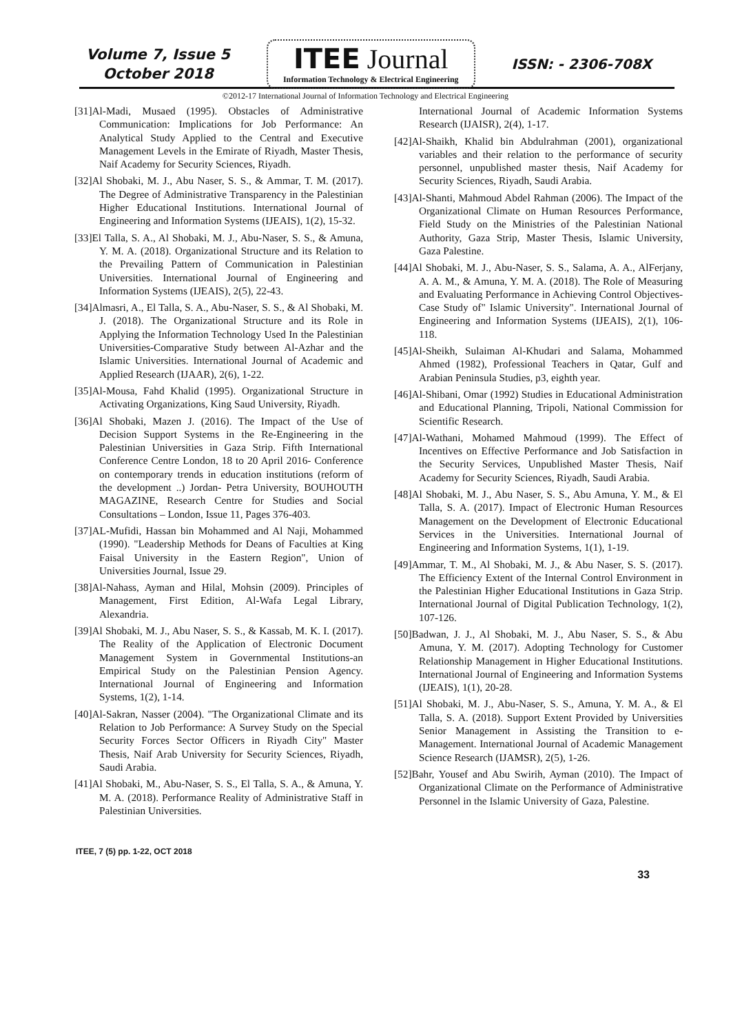Volume 7, Issue 5
October 2018
ITEE Journal
Information Technology & Electrical Engineering
ISSN: - 2306-708X
©2012-17 International Journal of Information Technology and Electrical Engineering
[31]Al-Madi, Musaed (1995). Obstacles of Administrative Communication: Implications for Job Performance: An Analytical Study Applied to the Central and Executive Management Levels in the Emirate of Riyadh, Master Thesis, Naif Academy for Security Sciences, Riyadh.
[32]Al Shobaki, M. J., Abu Naser, S. S., & Ammar, T. M. (2017). The Degree of Administrative Transparency in the Palestinian Higher Educational Institutions. International Journal of Engineering and Information Systems (IJEAIS), 1(2), 15-32.
[33]El Talla, S. A., Al Shobaki, M. J., Abu-Naser, S. S., & Amuna, Y. M. A. (2018). Organizational Structure and its Relation to the Prevailing Pattern of Communication in Palestinian Universities. International Journal of Engineering and Information Systems (IJEAIS), 2(5), 22-43.
[34]Almasri, A., El Talla, S. A., Abu-Naser, S. S., & Al Shobaki, M. J. (2018). The Organizational Structure and its Role in Applying the Information Technology Used In the Palestinian Universities-Comparative Study between Al-Azhar and the Islamic Universities. International Journal of Academic and Applied Research (IJAAR), 2(6), 1-22.
[35]Al-Mousa, Fahd Khalid (1995). Organizational Structure in Activating Organizations, King Saud University, Riyadh.
[36]Al Shobaki, Mazen J. (2016). The Impact of the Use of Decision Support Systems in the Re-Engineering in the Palestinian Universities in Gaza Strip. Fifth International Conference Centre London, 18 to 20 April 2016- Conference on contemporary trends in education institutions (reform of the development ..) Jordan- Petra University, BOUHOUTH MAGAZINE, Research Centre for Studies and Social Consultations – London, Issue 11, Pages 376-403.
[37]AL-Mufidi, Hassan bin Mohammed and Al Naji, Mohammed (1990). "Leadership Methods for Deans of Faculties at King Faisal University in the Eastern Region", Union of Universities Journal, Issue 29.
[38]Al-Nahass, Ayman and Hilal, Mohsin (2009). Principles of Management, First Edition, Al-Wafa Legal Library, Alexandria.
[39]Al Shobaki, M. J., Abu Naser, S. S., & Kassab, M. K. I. (2017). The Reality of the Application of Electronic Document Management System in Governmental Institutions-an Empirical Study on the Palestinian Pension Agency. International Journal of Engineering and Information Systems, 1(2), 1-14.
[40]Al-Sakran, Nasser (2004). "The Organizational Climate and its Relation to Job Performance: A Survey Study on the Special Security Forces Sector Officers in Riyadh City" Master Thesis, Naif Arab University for Security Sciences, Riyadh, Saudi Arabia.
[41]Al Shobaki, M., Abu-Naser, S. S., El Talla, S. A., & Amuna, Y. M. A. (2018). Performance Reality of Administrative Staff in Palestinian Universities.
International Journal of Academic Information Systems Research (IJAISR), 2(4), 1-17.
[42]Al-Shaikh, Khalid bin Abdulrahman (2001), organizational variables and their relation to the performance of security personnel, unpublished master thesis, Naif Academy for Security Sciences, Riyadh, Saudi Arabia.
[43]Al-Shanti, Mahmoud Abdel Rahman (2006). The Impact of the Organizational Climate on Human Resources Performance, Field Study on the Ministries of the Palestinian National Authority, Gaza Strip, Master Thesis, Islamic University, Gaza Palestine.
[44]Al Shobaki, M. J., Abu-Naser, S. S., Salama, A. A., AlFerjany, A. A. M., & Amuna, Y. M. A. (2018). The Role of Measuring and Evaluating Performance in Achieving Control Objectives-Case Study of" Islamic University". International Journal of Engineering and Information Systems (IJEAIS), 2(1), 106-118.
[45]Al-Sheikh, Sulaiman Al-Khudari and Salama, Mohammed Ahmed (1982), Professional Teachers in Qatar, Gulf and Arabian Peninsula Studies, p3, eighth year.
[46]Al-Shibani, Omar (1992) Studies in Educational Administration and Educational Planning, Tripoli, National Commission for Scientific Research.
[47]Al-Wathani, Mohamed Mahmoud (1999). The Effect of Incentives on Effective Performance and Job Satisfaction in the Security Services, Unpublished Master Thesis, Naif Academy for Security Sciences, Riyadh, Saudi Arabia.
[48]Al Shobaki, M. J., Abu Naser, S. S., Abu Amuna, Y. M., & El Talla, S. A. (2017). Impact of Electronic Human Resources Management on the Development of Electronic Educational Services in the Universities. International Journal of Engineering and Information Systems, 1(1), 1-19.
[49]Ammar, T. M., Al Shobaki, M. J., & Abu Naser, S. S. (2017). The Efficiency Extent of the Internal Control Environment in the Palestinian Higher Educational Institutions in Gaza Strip. International Journal of Digital Publication Technology, 1(2), 107-126.
[50]Badwan, J. J., Al Shobaki, M. J., Abu Naser, S. S., & Abu Amuna, Y. M. (2017). Adopting Technology for Customer Relationship Management in Higher Educational Institutions. International Journal of Engineering and Information Systems (IJEAIS), 1(1), 20-28.
[51]Al Shobaki, M. J., Abu-Naser, S. S., Amuna, Y. M. A., & El Talla, S. A. (2018). Support Extent Provided by Universities Senior Management in Assisting the Transition to e-Management. International Journal of Academic Management Science Research (IJAMSR), 2(5), 1-26.
[52]Bahr, Yousef and Abu Swirih, Ayman (2010). The Impact of Organizational Climate on the Performance of Administrative Personnel in the Islamic University of Gaza, Palestine.
ITEE, 7 (5) pp. 1-22, OCT 2018
33